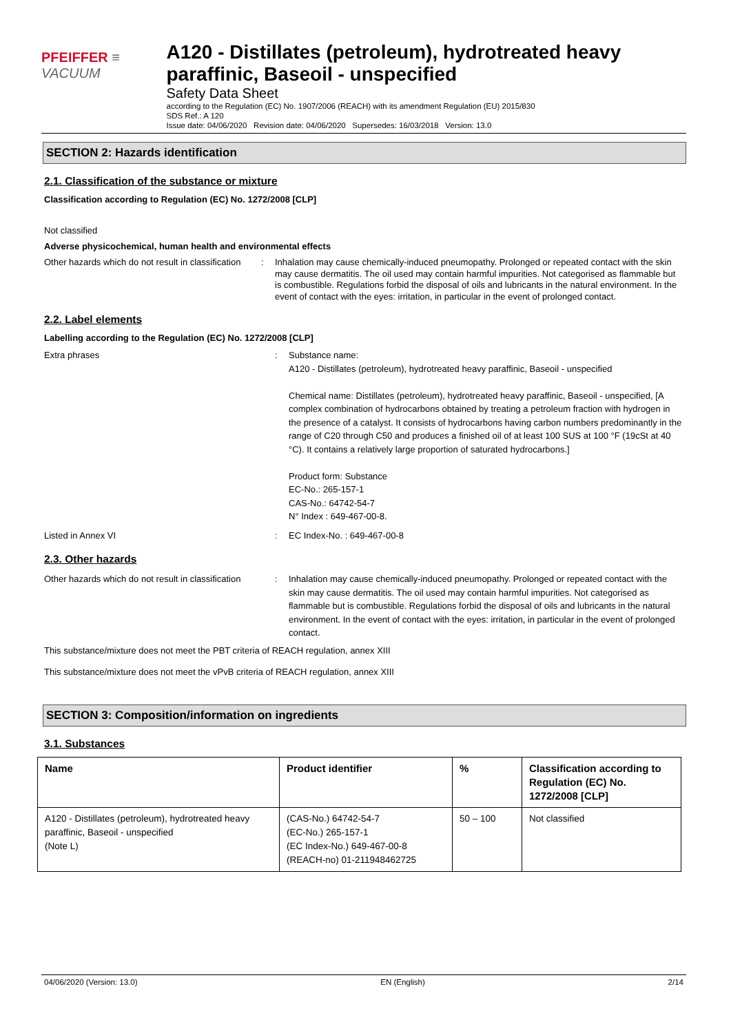PFEIFFER ≡ VACUUM
A120 - Distillates (petroleum), hydrotreated heavy paraffinic, Baseoil - unspecified
Safety Data Sheet
according to the Regulation (EC) No. 1907/2006 (REACH) with its amendment Regulation (EU) 2015/830
SDS Ref.: A 120
Issue date: 04/06/2020 Revision date: 04/06/2020 Supersedes: 16/03/2018 Version: 13.0
SECTION 2: Hazards identification
2.1. Classification of the substance or mixture
Classification according to Regulation (EC) No. 1272/2008 [CLP]
Not classified
Adverse physicochemical, human health and environmental effects
Other hazards which do not result in classification
: Inhalation may cause chemically-induced pneumopathy. Prolonged or repeated contact with the skin may cause dermatitis. The oil used may contain harmful impurities. Not categorised as flammable but is combustible. Regulations forbid the disposal of oils and lubricants in the natural environment. In the event of contact with the eyes: irritation, in particular in the event of prolonged contact.
2.2. Label elements
Labelling according to the Regulation (EC) No. 1272/2008 [CLP]
Extra phrases : Substance name:
A120 - Distillates (petroleum), hydrotreated heavy paraffinic, Baseoil - unspecified
Chemical name: Distillates (petroleum), hydrotreated heavy paraffinic, Baseoil - unspecified, [A complex combination of hydrocarbons obtained by treating a petroleum fraction with hydrogen in the presence of a catalyst. It consists of hydrocarbons having carbon numbers predominantly in the range of C20 through C50 and produces a finished oil of at least 100 SUS at 100 °F (19cSt at 40 °C). It contains a relatively large proportion of saturated hydrocarbons.]
Product form: Substance
EC-No.: 265-157-1
CAS-No.: 64742-54-7
N° Index : 649-467-00-8.
Listed in Annex VI : EC Index-No. : 649-467-00-8
2.3. Other hazards
Other hazards which do not result in classification
: Inhalation may cause chemically-induced pneumopathy. Prolonged or repeated contact with the skin may cause dermatitis. The oil used may contain harmful impurities. Not categorised as flammable but is combustible. Regulations forbid the disposal of oils and lubricants in the natural environment. In the event of contact with the eyes: irritation, in particular in the event of prolonged contact.
This substance/mixture does not meet the PBT criteria of REACH regulation, annex XIII
This substance/mixture does not meet the vPvB criteria of REACH regulation, annex XIII
SECTION 3: Composition/information on ingredients
3.1. Substances
| Name | Product identifier | % | Classification according to Regulation (EC) No. 1272/2008 [CLP] |
| --- | --- | --- | --- |
| A120 - Distillates (petroleum), hydrotreated heavy paraffinic, Baseoil - unspecified (Note L) | (CAS-No.) 64742-54-7 (EC-No.) 265-157-1 (EC Index-No.) 649-467-00-8 (REACH-no) 01-211948462725 | 50 – 100 | Not classified |
04/06/2020 (Version: 13.0) EN (English) 2/14